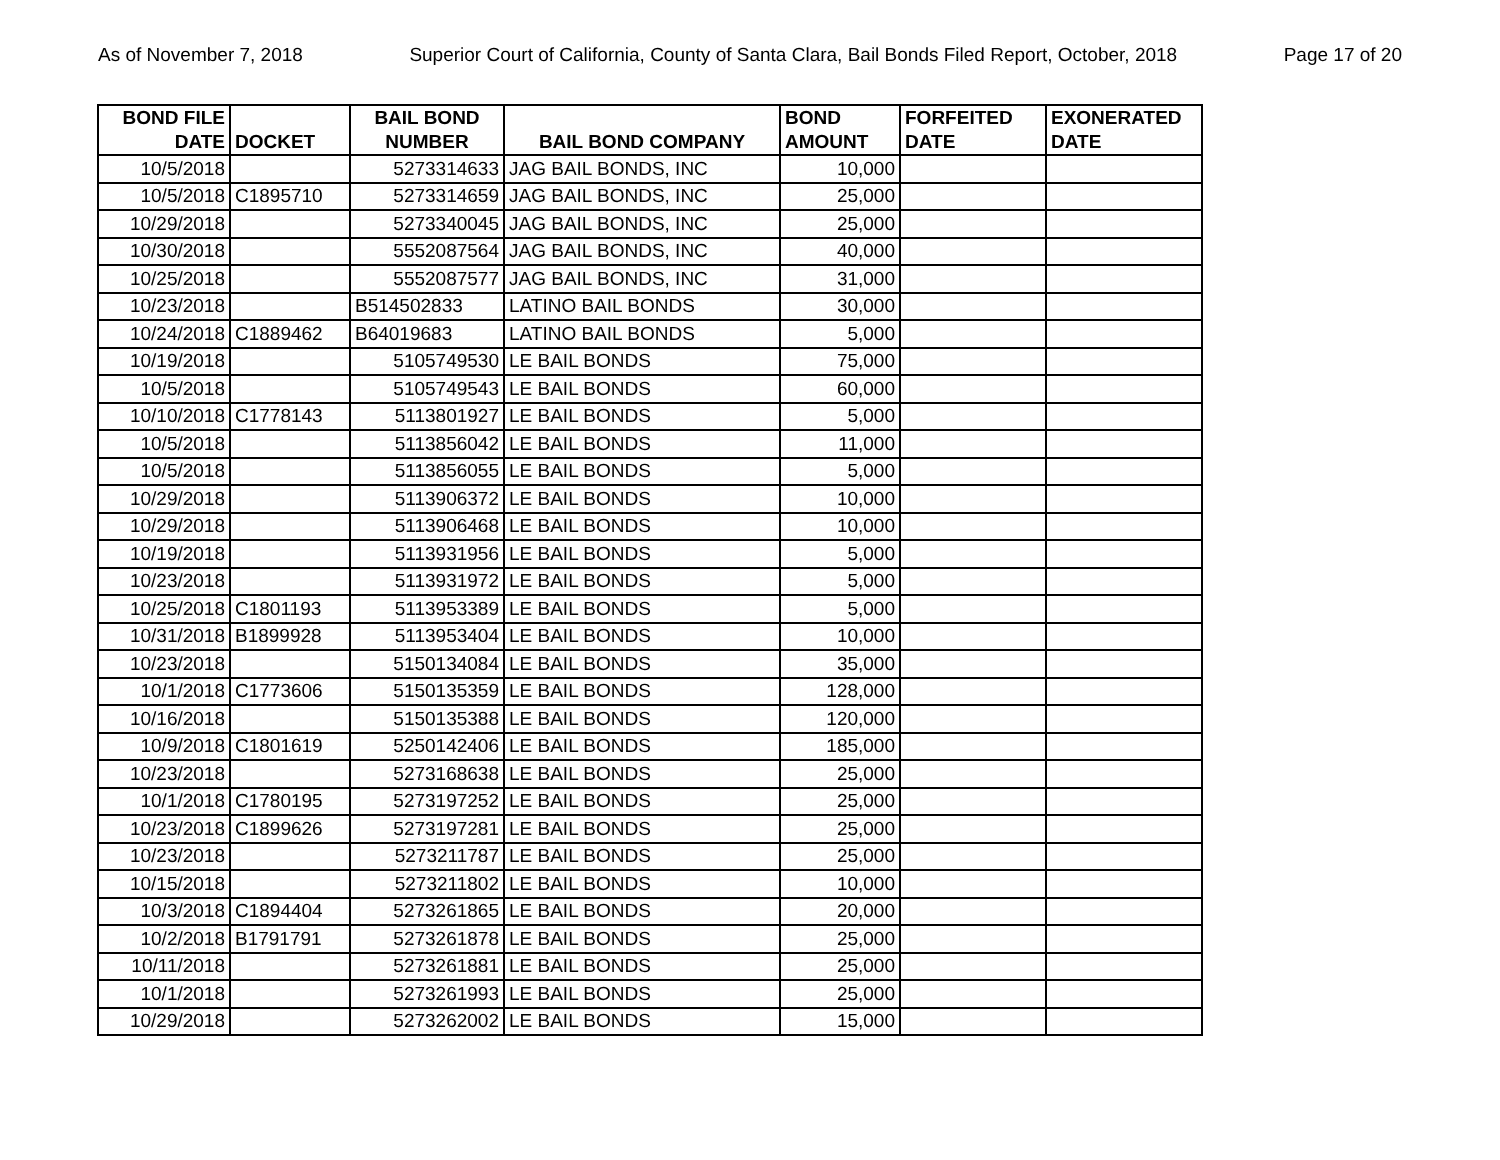As of November 7, 2018 Superior Court of California, County of Santa Clara, Bail Bonds Filed Report, October, 2018 Page 17 of 20
| BOND FILE DATE | DOCKET | BAIL BOND NUMBER | BAIL BOND COMPANY | BOND AMOUNT | FORFEITED DATE | EXONERATED DATE |
| --- | --- | --- | --- | --- | --- | --- |
| 10/5/2018 | | 5273314633 | JAG BAIL BONDS, INC | 10,000 | | |
| 10/5/2018 | C1895710 | 5273314659 | JAG BAIL BONDS, INC | 25,000 | | |
| 10/29/2018 | | 5273340045 | JAG BAIL BONDS, INC | 25,000 | | |
| 10/30/2018 | | 5552087564 | JAG BAIL BONDS, INC | 40,000 | | |
| 10/25/2018 | | 5552087577 | JAG BAIL BONDS, INC | 31,000 | | |
| 10/23/2018 | | B514502833 | LATINO BAIL BONDS | 30,000 | | |
| 10/24/2018 | C1889462 | B64019683 | LATINO BAIL BONDS | 5,000 | | |
| 10/19/2018 | | 5105749530 | LE BAIL BONDS | 75,000 | | |
| 10/5/2018 | | 5105749543 | LE BAIL BONDS | 60,000 | | |
| 10/10/2018 | C1778143 | 5113801927 | LE BAIL BONDS | 5,000 | | |
| 10/5/2018 | | 5113856042 | LE BAIL BONDS | 11,000 | | |
| 10/5/2018 | | 5113856055 | LE BAIL BONDS | 5,000 | | |
| 10/29/2018 | | 5113906372 | LE BAIL BONDS | 10,000 | | |
| 10/29/2018 | | 5113906468 | LE BAIL BONDS | 10,000 | | |
| 10/19/2018 | | 5113931956 | LE BAIL BONDS | 5,000 | | |
| 10/23/2018 | | 5113931972 | LE BAIL BONDS | 5,000 | | |
| 10/25/2018 | C1801193 | 5113953389 | LE BAIL BONDS | 5,000 | | |
| 10/31/2018 | B1899928 | 5113953404 | LE BAIL BONDS | 10,000 | | |
| 10/23/2018 | | 5150134084 | LE BAIL BONDS | 35,000 | | |
| 10/1/2018 | C1773606 | 5150135359 | LE BAIL BONDS | 128,000 | | |
| 10/16/2018 | | 5150135388 | LE BAIL BONDS | 120,000 | | |
| 10/9/2018 | C1801619 | 5250142406 | LE BAIL BONDS | 185,000 | | |
| 10/23/2018 | | 5273168638 | LE BAIL BONDS | 25,000 | | |
| 10/1/2018 | C1780195 | 5273197252 | LE BAIL BONDS | 25,000 | | |
| 10/23/2018 | C1899626 | 5273197281 | LE BAIL BONDS | 25,000 | | |
| 10/23/2018 | | 5273211787 | LE BAIL BONDS | 25,000 | | |
| 10/15/2018 | | 5273211802 | LE BAIL BONDS | 10,000 | | |
| 10/3/2018 | C1894404 | 5273261865 | LE BAIL BONDS | 20,000 | | |
| 10/2/2018 | B1791791 | 5273261878 | LE BAIL BONDS | 25,000 | | |
| 10/11/2018 | | 5273261881 | LE BAIL BONDS | 25,000 | | |
| 10/1/2018 | | 5273261993 | LE BAIL BONDS | 25,000 | | |
| 10/29/2018 | | 5273262002 | LE BAIL BONDS | 15,000 | | |